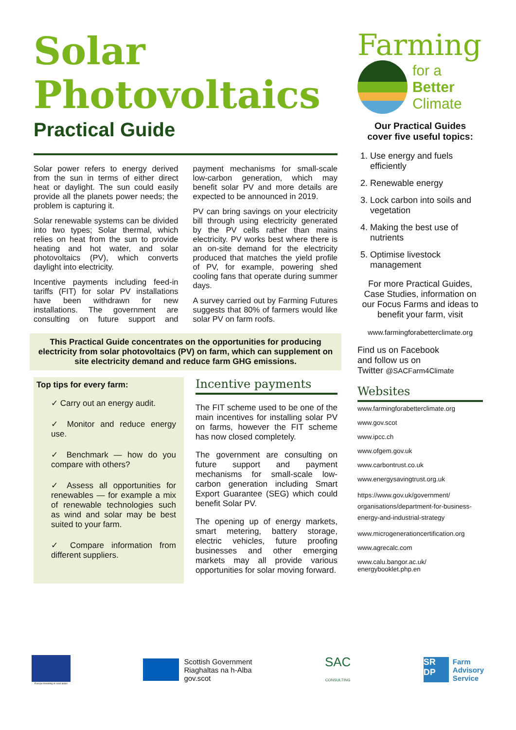Solar
Photovoltaics
Practical Guide
Solar power refers to energy derived from the sun in terms of either direct heat or daylight. The sun could easily provide all the planets power needs; the problem is capturing it.
Solar renewable systems can be divided into two types; Solar thermal, which relies on heat from the sun to provide heating and hot water, and solar photovoltaics (PV), which converts daylight into electricity.
Incentive payments including feed-in tariffs (FIT) for solar PV installations have been withdrawn for new installations. The government are consulting on future support and payment mechanisms for small-scale low-carbon generation, which may benefit solar PV and more details are expected to be announced in 2019.
PV can bring savings on your electricity bill through using electricity generated by the PV cells rather than mains electricity. PV works best where there is an on-site demand for the electricity produced that matches the yield profile of PV, for example, powering shed cooling fans that operate during summer days.
A survey carried out by Farming Futures suggests that 80% of farmers would like solar PV on farm roofs.
This Practical Guide concentrates on the opportunities for producing electricity from solar photovoltaics (PV) on farm, which can supplement on site electricity demand and reduce farm GHG emissions.
Top tips for every farm:
✓ Carry out an energy audit.
✓ Monitor and reduce energy use.
✓ Benchmark — how do you compare with others?
✓ Assess all opportunities for renewables — for example a mix of renewable technologies such as wind and solar may be best suited to your farm.
✓ Compare information from different suppliers.
Incentive payments
The FIT scheme used to be one of the main incentives for installing solar PV on farms, however the FIT scheme has now closed completely.
The government are consulting on future support and payment mechanisms for small-scale low-carbon generation including Smart Export Guarantee (SEG) which could benefit Solar PV.
The opening up of energy markets, smart metering, battery storage, electric vehicles, future proofing businesses and other emerging markets may all provide various opportunities for solar moving forward.
Farming
for a Better
Climate
Our Practical Guides
cover five useful topics:
1. Use energy and fuels efficiently
2. Renewable energy
3. Lock carbon into soils and vegetation
4. Making the best use of nutrients
5. Optimise livestock management
For more Practical Guides, Case Studies, information on our Focus Farms and ideas to benefit your farm, visit
www.farmingforabetterclimate.org
Find us on Facebook
and follow us on
Twitter @SACFarm4Climate
Websites
www.farmingforabetterclimate.org
www.gov.scot
www.ipcc.ch
www.ofgem.gov.uk
www.carbontrust.co.uk
www.energysavingtrust.org.uk
https://www.gov.uk/government/ organisations/department-for-business-energy-and-industrial-strategy
www.microgenerationcertification.org
www.agrecalc.com
www.calu.bangor.ac.uk/ energybooklet.php.en
Europe investing in rural areas
Scottish Government
Riaghaltas na h-Alba
gov.scot
SAC
CONSULTING
SR DP
Farm
Advisory
Service